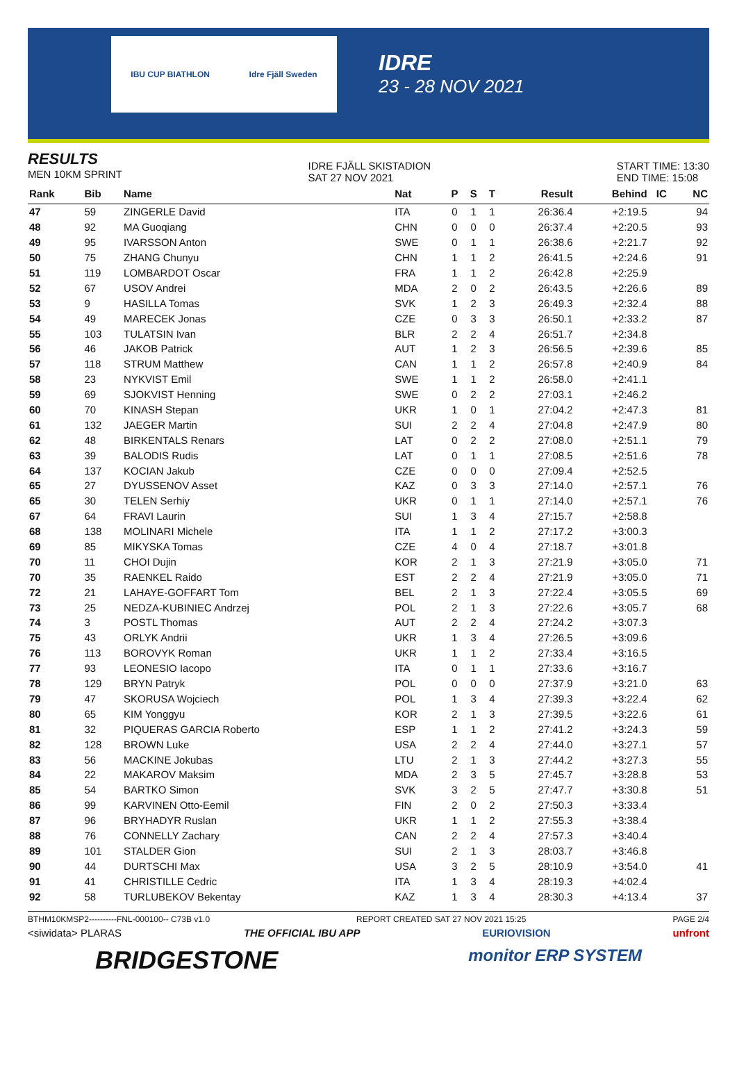IBU CUP BIATHLON Idre Fjäll Sweden
IDRE
23 - 28 NOV 2021
RESULTS
MEN 10KM SPRINT
IDRE FJÄLL SKISTADION
SAT 27 NOV 2021
START TIME: 13:30
END TIME: 15:08
| Rank | Bib | Name | Nat | P | S | T | Result | Behind | IC | NC |
| --- | --- | --- | --- | --- | --- | --- | --- | --- | --- | --- |
| 47 | 59 | ZINGERLE David | ITA | 0 | 1 | 1 | 26:36.4 | +2:19.5 | | 94 |
| 48 | 92 | MA Guoqiang | CHN | 0 | 0 | 0 | 26:37.4 | +2:20.5 | | 93 |
| 49 | 95 | IVARSSON Anton | SWE | 0 | 1 | 1 | 26:38.6 | +2:21.7 | | 92 |
| 50 | 75 | ZHANG Chunyu | CHN | 1 | 1 | 2 | 26:41.5 | +2:24.6 | | 91 |
| 51 | 119 | LOMBARDOT Oscar | FRA | 1 | 1 | 2 | 26:42.8 | +2:25.9 | | |
| 52 | 67 | USOV Andrei | MDA | 2 | 0 | 2 | 26:43.5 | +2:26.6 | | 89 |
| 53 | 9 | HASILLA Tomas | SVK | 1 | 2 | 3 | 26:49.3 | +2:32.4 | | 88 |
| 54 | 49 | MARECEK Jonas | CZE | 0 | 3 | 3 | 26:50.1 | +2:33.2 | | 87 |
| 55 | 103 | TULATSIN Ivan | BLR | 2 | 2 | 4 | 26:51.7 | +2:34.8 | | |
| 56 | 46 | JAKOB Patrick | AUT | 1 | 2 | 3 | 26:56.5 | +2:39.6 | | 85 |
| 57 | 118 | STRUM Matthew | CAN | 1 | 1 | 2 | 26:57.8 | +2:40.9 | | 84 |
| 58 | 23 | NYKVIST Emil | SWE | 1 | 1 | 2 | 26:58.0 | +2:41.1 | | |
| 59 | 69 | SJOKVIST Henning | SWE | 0 | 2 | 2 | 27:03.1 | +2:46.2 | | |
| 60 | 70 | KINASH Stepan | UKR | 1 | 0 | 1 | 27:04.2 | +2:47.3 | | 81 |
| 61 | 132 | JAEGER Martin | SUI | 2 | 2 | 4 | 27:04.8 | +2:47.9 | | 80 |
| 62 | 48 | BIRKENTALS Renars | LAT | 0 | 2 | 2 | 27:08.0 | +2:51.1 | | 79 |
| 63 | 39 | BALODIS Rudis | LAT | 0 | 1 | 1 | 27:08.5 | +2:51.6 | | 78 |
| 64 | 137 | KOCIAN Jakub | CZE | 0 | 0 | 0 | 27:09.4 | +2:52.5 | | |
| 65 | 27 | DYUSSENOV Asset | KAZ | 0 | 3 | 3 | 27:14.0 | +2:57.1 | | 76 |
| 65 | 30 | TELEN Serhiy | UKR | 0 | 1 | 1 | 27:14.0 | +2:57.1 | | 76 |
| 67 | 64 | FRAVI Laurin | SUI | 1 | 3 | 4 | 27:15.7 | +2:58.8 | | |
| 68 | 138 | MOLINARI Michele | ITA | 1 | 1 | 2 | 27:17.2 | +3:00.3 | | |
| 69 | 85 | MIKYSKA Tomas | CZE | 4 | 0 | 4 | 27:18.7 | +3:01.8 | | |
| 70 | 11 | CHOI Dujin | KOR | 2 | 1 | 3 | 27:21.9 | +3:05.0 | | 71 |
| 70 | 35 | RAENKEL Raido | EST | 2 | 2 | 4 | 27:21.9 | +3:05.0 | | 71 |
| 72 | 21 | LAHAYE-GOFFART Tom | BEL | 2 | 1 | 3 | 27:22.4 | +3:05.5 | | 69 |
| 73 | 25 | NEDZA-KUBINIEC Andrzej | POL | 2 | 1 | 3 | 27:22.6 | +3:05.7 | | 68 |
| 74 | 3 | POSTL Thomas | AUT | 2 | 2 | 4 | 27:24.2 | +3:07.3 | | |
| 75 | 43 | ORLYK Andrii | UKR | 1 | 3 | 4 | 27:26.5 | +3:09.6 | | |
| 76 | 113 | BOROVYK Roman | UKR | 1 | 1 | 2 | 27:33.4 | +3:16.5 | | |
| 77 | 93 | LEONESIO Iacopo | ITA | 0 | 1 | 1 | 27:33.6 | +3:16.7 | | |
| 78 | 129 | BRYN Patryk | POL | 0 | 0 | 0 | 27:37.9 | +3:21.0 | | 63 |
| 79 | 47 | SKORUSA Wojciech | POL | 1 | 3 | 4 | 27:39.3 | +3:22.4 | | 62 |
| 80 | 65 | KIM Yonggyu | KOR | 2 | 1 | 3 | 27:39.5 | +3:22.6 | | 61 |
| 81 | 32 | PIQUERAS GARCIA Roberto | ESP | 1 | 1 | 2 | 27:41.2 | +3:24.3 | | 59 |
| 82 | 128 | BROWN Luke | USA | 2 | 2 | 4 | 27:44.0 | +3:27.1 | | 57 |
| 83 | 56 | MACKINE Jokubas | LTU | 2 | 1 | 3 | 27:44.2 | +3:27.3 | | 55 |
| 84 | 22 | MAKAROV Maksim | MDA | 2 | 3 | 5 | 27:45.7 | +3:28.8 | | 53 |
| 85 | 54 | BARTKO Simon | SVK | 3 | 2 | 5 | 27:47.7 | +3:30.8 | | 51 |
| 86 | 99 | KARVINEN Otto-Eemil | FIN | 2 | 0 | 2 | 27:50.3 | +3:33.4 | | |
| 87 | 96 | BRYHADYR Ruslan | UKR | 1 | 1 | 2 | 27:55.3 | +3:38.4 | | |
| 88 | 76 | CONNELLY Zachary | CAN | 2 | 2 | 4 | 27:57.3 | +3:40.4 | | |
| 89 | 101 | STALDER Gion | SUI | 2 | 1 | 3 | 28:03.7 | +3:46.8 | | |
| 90 | 44 | DURTSCHI Max | USA | 3 | 2 | 5 | 28:10.9 | +3:54.0 | | 41 |
| 91 | 41 | CHRISTILLE Cedric | ITA | 1 | 3 | 4 | 28:19.3 | +4:02.4 | | |
| 92 | 58 | TURLUBEKOV Bekentay | KAZ | 1 | 3 | 4 | 28:30.3 | +4:13.4 | | 37 |
BTHM10KMSP2----------FNL-000100-- C73B v1.0 REPORT CREATED SAT 27 NOV 2021 15:25 PAGE 2/4
<siwidata> PLARAS THE OFFICIAL IBU APP EURIOVISION unfront
BRIDGESTONE monitor ERP SYSTEM